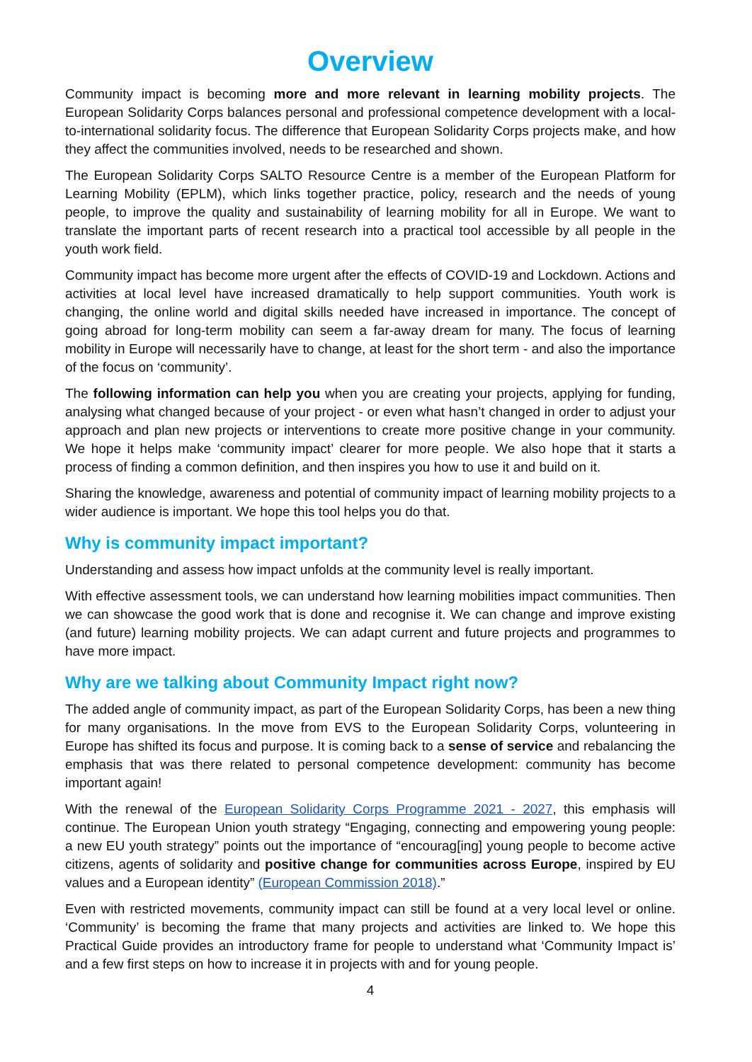Overview
Community impact is becoming more and more relevant in learning mobility projects. The European Solidarity Corps balances personal and professional competence development with a local-to-international solidarity focus. The difference that European Solidarity Corps projects make, and how they affect the communities involved, needs to be researched and shown.
The European Solidarity Corps SALTO Resource Centre is a member of the European Platform for Learning Mobility (EPLM), which links together practice, policy, research and the needs of young people, to improve the quality and sustainability of learning mobility for all in Europe. We want to translate the important parts of recent research into a practical tool accessible by all people in the youth work field.
Community impact has become more urgent after the effects of COVID-19 and Lockdown. Actions and activities at local level have increased dramatically to help support communities. Youth work is changing, the online world and digital skills needed have increased in importance. The concept of going abroad for long-term mobility can seem a far-away dream for many. The focus of learning mobility in Europe will necessarily have to change, at least for the short term - and also the importance of the focus on ‘community’.
The following information can help you when you are creating your projects, applying for funding, analysing what changed because of your project - or even what hasn’t changed in order to adjust your approach and plan new projects or interventions to create more positive change in your community. We hope it helps make ‘community impact’ clearer for more people. We also hope that it starts a process of finding a common definition, and then inspires you how to use it and build on it.
Sharing the knowledge, awareness and potential of community impact of learning mobility projects to a wider audience is important. We hope this tool helps you do that.
Why is community impact important?
Understanding and assess how impact unfolds at the community level is really important.
With effective assessment tools, we can understand how learning mobilities impact communities. Then we can showcase the good work that is done and recognise it. We can change and improve existing (and future) learning mobility projects. We can adapt current and future projects and programmes to have more impact.
Why are we talking about Community Impact right now?
The added angle of community impact, as part of the European Solidarity Corps, has been a new thing for many organisations. In the move from EVS to the European Solidarity Corps, volunteering in Europe has shifted its focus and purpose. It is coming back to a sense of service and rebalancing the emphasis that was there related to personal competence development: community has become important again!
With the renewal of the European Solidarity Corps Programme 2021 - 2027, this emphasis will continue. The European Union youth strategy “Engaging, connecting and empowering young people: a new EU youth strategy” points out the importance of “encourag[ing] young people to become active citizens, agents of solidarity and positive change for communities across Europe, inspired by EU values and a European identity” (European Commission 2018).”
Even with restricted movements, community impact can still be found at a very local level or online. ‘Community’ is becoming the frame that many projects and activities are linked to. We hope this Practical Guide provides an introductory frame for people to understand what ‘Community Impact is’ and a few first steps on how to increase it in projects with and for young people.
4